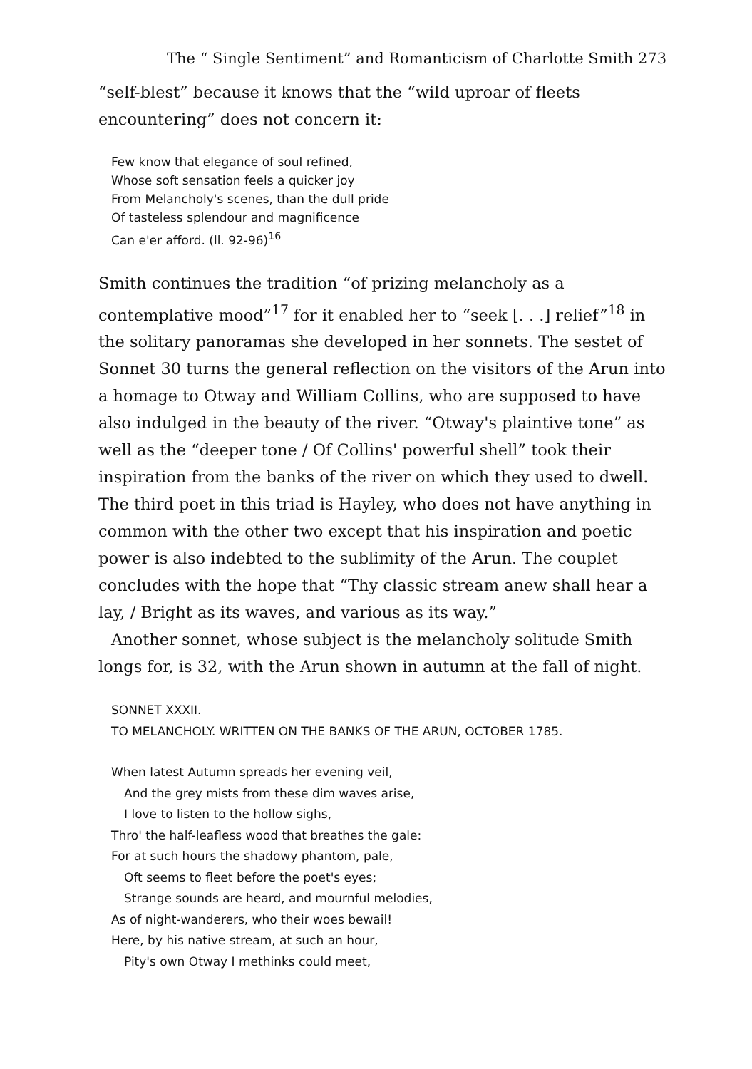The “ Single Sentiment” and Romanticism of Charlotte Smith 273
“self-blest” because it knows that the “wild uproar of fleets encountering” does not concern it:
Few know that elegance of soul refined,
Whose soft sensation feels a quicker joy
From Melancholy's scenes, than the dull pride
Of tasteless splendour and magnificence
Can e'er afford. (ll. 92-96)<sup>16</sup>
Smith continues the tradition “of prizing melancholy as a contemplative mood”<sup>17</sup> for it enabled her to “seek [. . .] relief”<sup>18</sup> in the solitary panoramas she developed in her sonnets. The sestet of Sonnet 30 turns the general reflection on the visitors of the Arun into a homage to Otway and William Collins, who are supposed to have also indulged in the beauty of the river. “Otway's plaintive tone” as well as the “deeper tone / Of Collins' powerful shell” took their inspiration from the banks of the river on which they used to dwell. The third poet in this triad is Hayley, who does not have anything in common with the other two except that his inspiration and poetic power is also indebted to the sublimity of the Arun. The couplet concludes with the hope that “Thy classic stream anew shall hear a lay, / Bright as its waves, and various as its way.”
Another sonnet, whose subject is the melancholy solitude Smith longs for, is 32, with the Arun shown in autumn at the fall of night.
SONNET XXXII.
TO MELANCHOLY. WRITTEN ON THE BANKS OF THE ARUN, OCTOBER 1785.
When latest Autumn spreads her evening veil,
And the grey mists from these dim waves arise,
I love to listen to the hollow sighs,
Thro' the half-leafless wood that breathes the gale:
For at such hours the shadowy phantom, pale,
Oft seems to fleet before the poet's eyes;
Strange sounds are heard, and mournful melodies,
As of night-wanderers, who their woes bewail!
Here, by his native stream, at such an hour,
Pity's own Otway I methinks could meet,